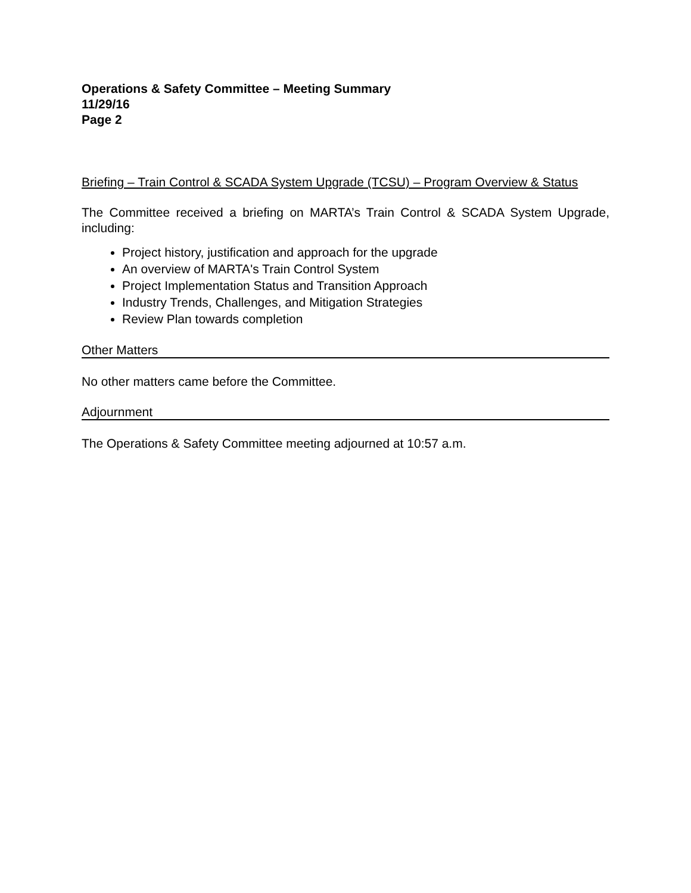Operations & Safety Committee – Meeting Summary
11/29/16
Page 2
Briefing – Train Control & SCADA System Upgrade (TCSU) – Program Overview & Status
The Committee received a briefing on MARTA’s Train Control & SCADA System Upgrade, including:
Project history, justification and approach for the upgrade
An overview of MARTA's Train Control System
Project Implementation Status and Transition Approach
Industry Trends, Challenges, and Mitigation Strategies
Review Plan towards completion
Other Matters
No other matters came before the Committee.
Adjournment
The Operations & Safety Committee meeting adjourned at 10:57 a.m.